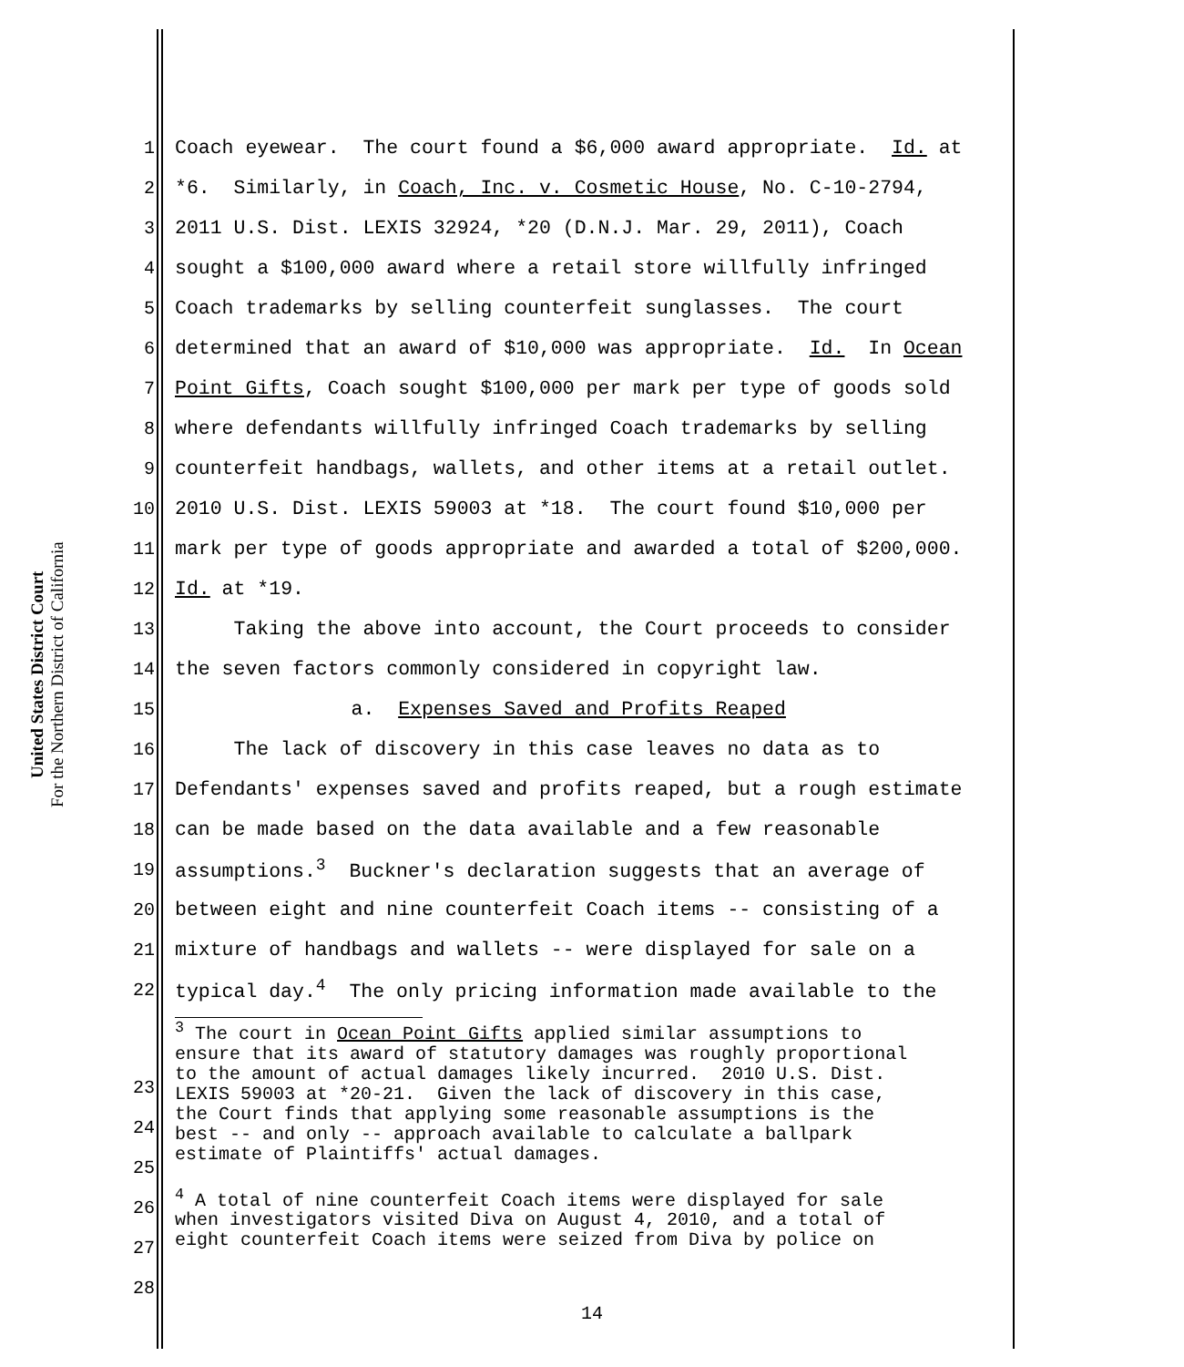United States District Court
For the Northern District of California
1 Coach eyewear. The court found a $6,000 award appropriate. Id. at
2 *6. Similarly, in Coach, Inc. v. Cosmetic House, No. C-10-2794,
3 2011 U.S. Dist. LEXIS 32924, *20 (D.N.J. Mar. 29, 2011), Coach
4 sought a $100,000 award where a retail store willfully infringed
5 Coach trademarks by selling counterfeit sunglasses. The court
6 determined that an award of $10,000 was appropriate. Id. In Ocean
7 Point Gifts, Coach sought $100,000 per mark per type of goods sold
8 where defendants willfully infringed Coach trademarks by selling
9 counterfeit handbags, wallets, and other items at a retail outlet.
10 2010 U.S. Dist. LEXIS 59003 at *18. The court found $10,000 per
11 mark per type of goods appropriate and awarded a total of $200,000.
12 Id. at *19.
13 Taking the above into account, the Court proceeds to consider
14 the seven factors commonly considered in copyright law.
15 a. Expenses Saved and Profits Reaped
16 The lack of discovery in this case leaves no data as to
17 Defendants' expenses saved and profits reaped, but a rough estimate
18 can be made based on the data available and a few reasonable
19 assumptions.<sup>3</sup> Buckner's declaration suggests that an average of
20 between eight and nine counterfeit Coach items -- consisting of a
21 mixture of handbags and wallets -- were displayed for sale on a
22 typical day.<sup>4</sup> The only pricing information made available to the
<sup>3</sup> The court in Ocean Point Gifts applied similar assumptions to ensure that its award of statutory damages was roughly proportional to the amount of actual damages likely incurred. 2010 U.S. Dist. LEXIS 59003 at *20-21. Given the lack of discovery in this case, the Court finds that applying some reasonable assumptions is the best -- and only -- approach available to calculate a ballpark estimate of Plaintiffs' actual damages.
<sup>4</sup> A total of nine counterfeit Coach items were displayed for sale when investigators visited Diva on August 4, 2010, and a total of eight counterfeit Coach items were seized from Diva by police on
23
24
25
26
27
28
14